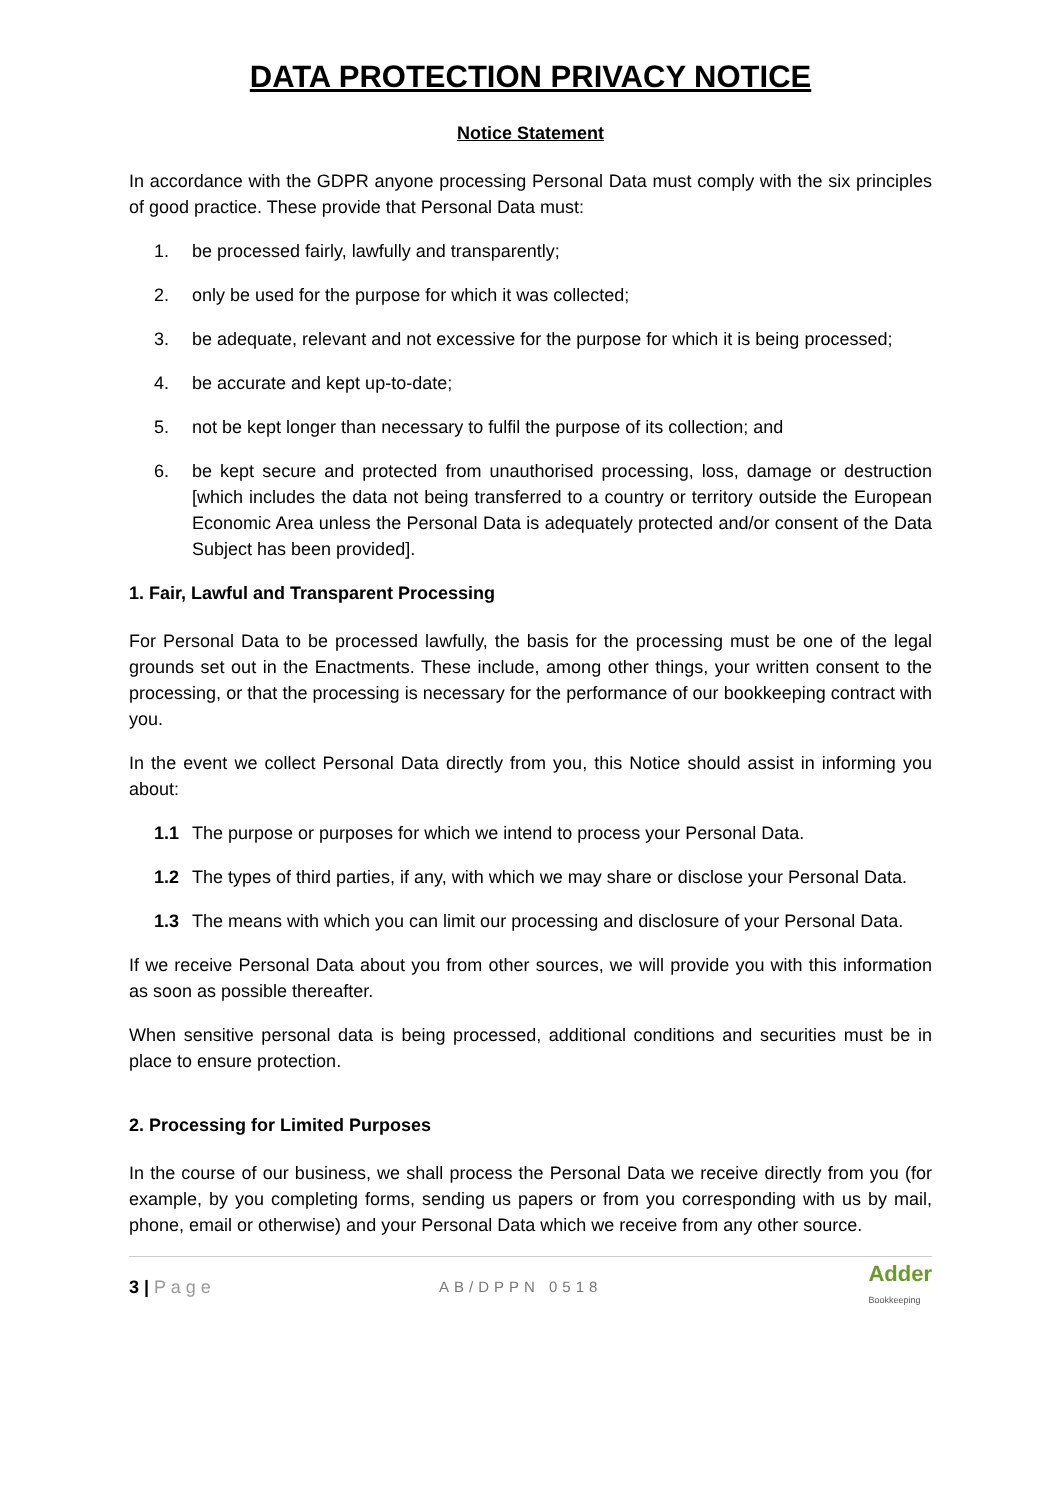DATA PROTECTION PRIVACY NOTICE
Notice Statement
In accordance with the GDPR anyone processing Personal Data must comply with the six principles of good practice. These provide that Personal Data must:
1. be processed fairly, lawfully and transparently;
2. only be used for the purpose for which it was collected;
3. be adequate, relevant and not excessive for the purpose for which it is being processed;
4. be accurate and kept up-to-date;
5. not be kept longer than necessary to fulfil the purpose of its collection; and
6. be kept secure and protected from unauthorised processing, loss, damage or destruction [which includes the data not being transferred to a country or territory outside the European Economic Area unless the Personal Data is adequately protected and/or consent of the Data Subject has been provided].
1. Fair, Lawful and Transparent Processing
For Personal Data to be processed lawfully, the basis for the processing must be one of the legal grounds set out in the Enactments. These include, among other things, your written consent to the processing, or that the processing is necessary for the performance of our bookkeeping contract with you.
In the event we collect Personal Data directly from you, this Notice should assist in informing you about:
1.1 The purpose or purposes for which we intend to process your Personal Data.
1.2 The types of third parties, if any, with which we may share or disclose your Personal Data.
1.3 The means with which you can limit our processing and disclosure of your Personal Data.
If we receive Personal Data about you from other sources, we will provide you with this information as soon as possible thereafter.
When sensitive personal data is being processed, additional conditions and securities must be in place to ensure protection.
2. Processing for Limited Purposes
In the course of our business, we shall process the Personal Data we receive directly from you (for example, by you completing forms, sending us papers or from you corresponding with us by mail, phone, email or otherwise) and your Personal Data which we receive from any other source.
3 | P a g e AB/DPPN 0518 Adder
Bookkeeping